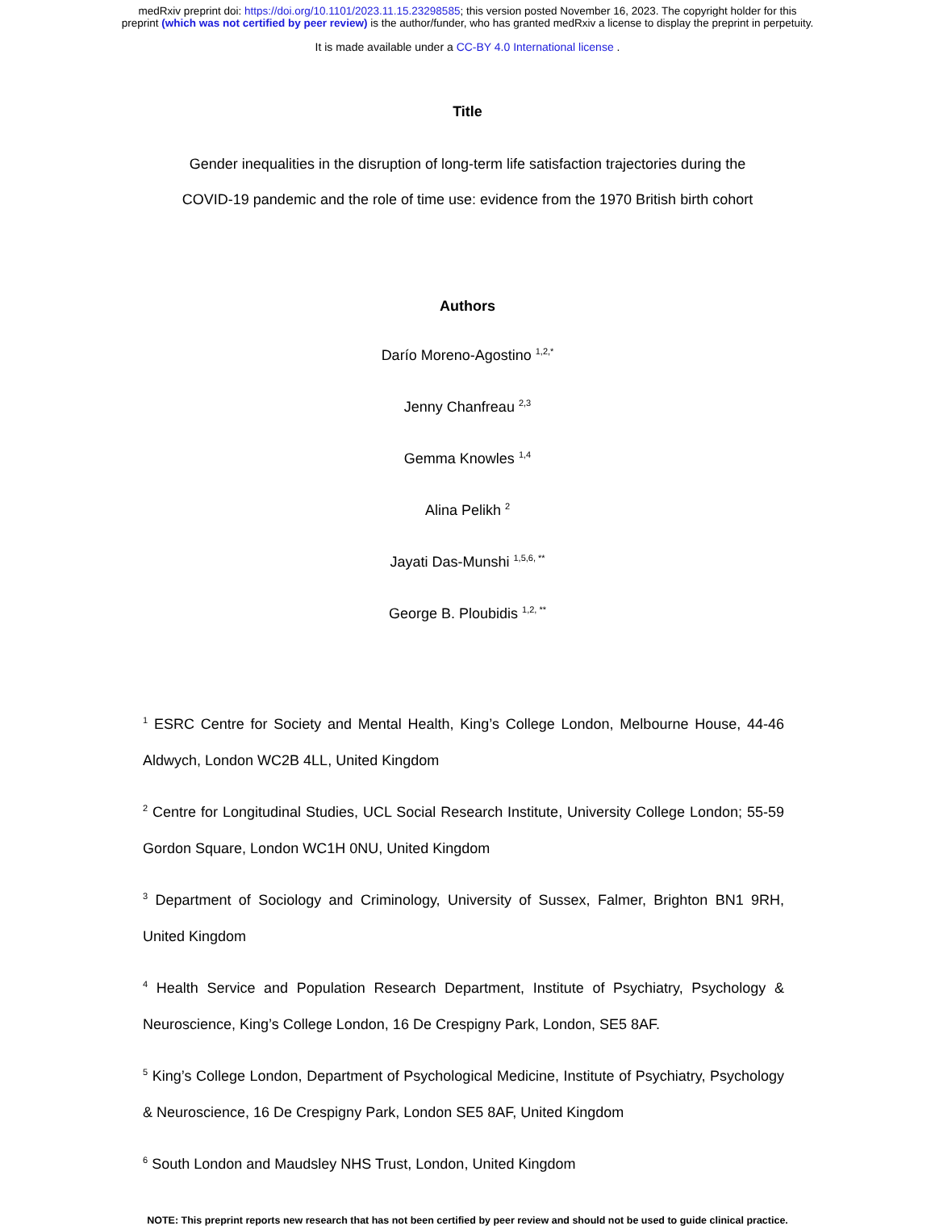medRxiv preprint doi: https://doi.org/10.1101/2023.11.15.23298585; this version posted November 16, 2023. The copyright holder for this
preprint (which was not certified by peer review) is the author/funder, who has granted medRxiv a license to display the preprint in perpetuity.
It is made available under a CC-BY 4.0 International license .
Title
Gender inequalities in the disruption of long-term life satisfaction trajectories during the
COVID-19 pandemic and the role of time use: evidence from the 1970 British birth cohort
Authors
Darío Moreno-Agostino <sup>1,2,*</sup>
Jenny Chanfreau <sup>2,3</sup>
Gemma Knowles <sup>1,4</sup>
Alina Pelikh <sup>2</sup>
Jayati Das-Munshi <sup>1,5,6, **</sup>
George B. Ploubidis <sup>1,2, **</sup>
<sup>1</sup> ESRC Centre for Society and Mental Health, King’s College London, Melbourne House, 44-46 Aldwych, London WC2B 4LL, United Kingdom
<sup>2</sup> Centre for Longitudinal Studies, UCL Social Research Institute, University College London; 55-59 Gordon Square, London WC1H 0NU, United Kingdom
<sup>3</sup> Department of Sociology and Criminology, University of Sussex, Falmer, Brighton BN1 9RH, United Kingdom
<sup>4</sup> Health Service and Population Research Department, Institute of Psychiatry, Psychology & Neuroscience, King’s College London, 16 De Crespigny Park, London, SE5 8AF.
<sup>5</sup> King’s College London, Department of Psychological Medicine, Institute of Psychiatry, Psychology & Neuroscience, 16 De Crespigny Park, London SE5 8AF, United Kingdom
<sup>6</sup> South London and Maudsley NHS Trust, London, United Kingdom
NOTE: This preprint reports new research that has not been certified by peer review and should not be used to guide clinical practice.